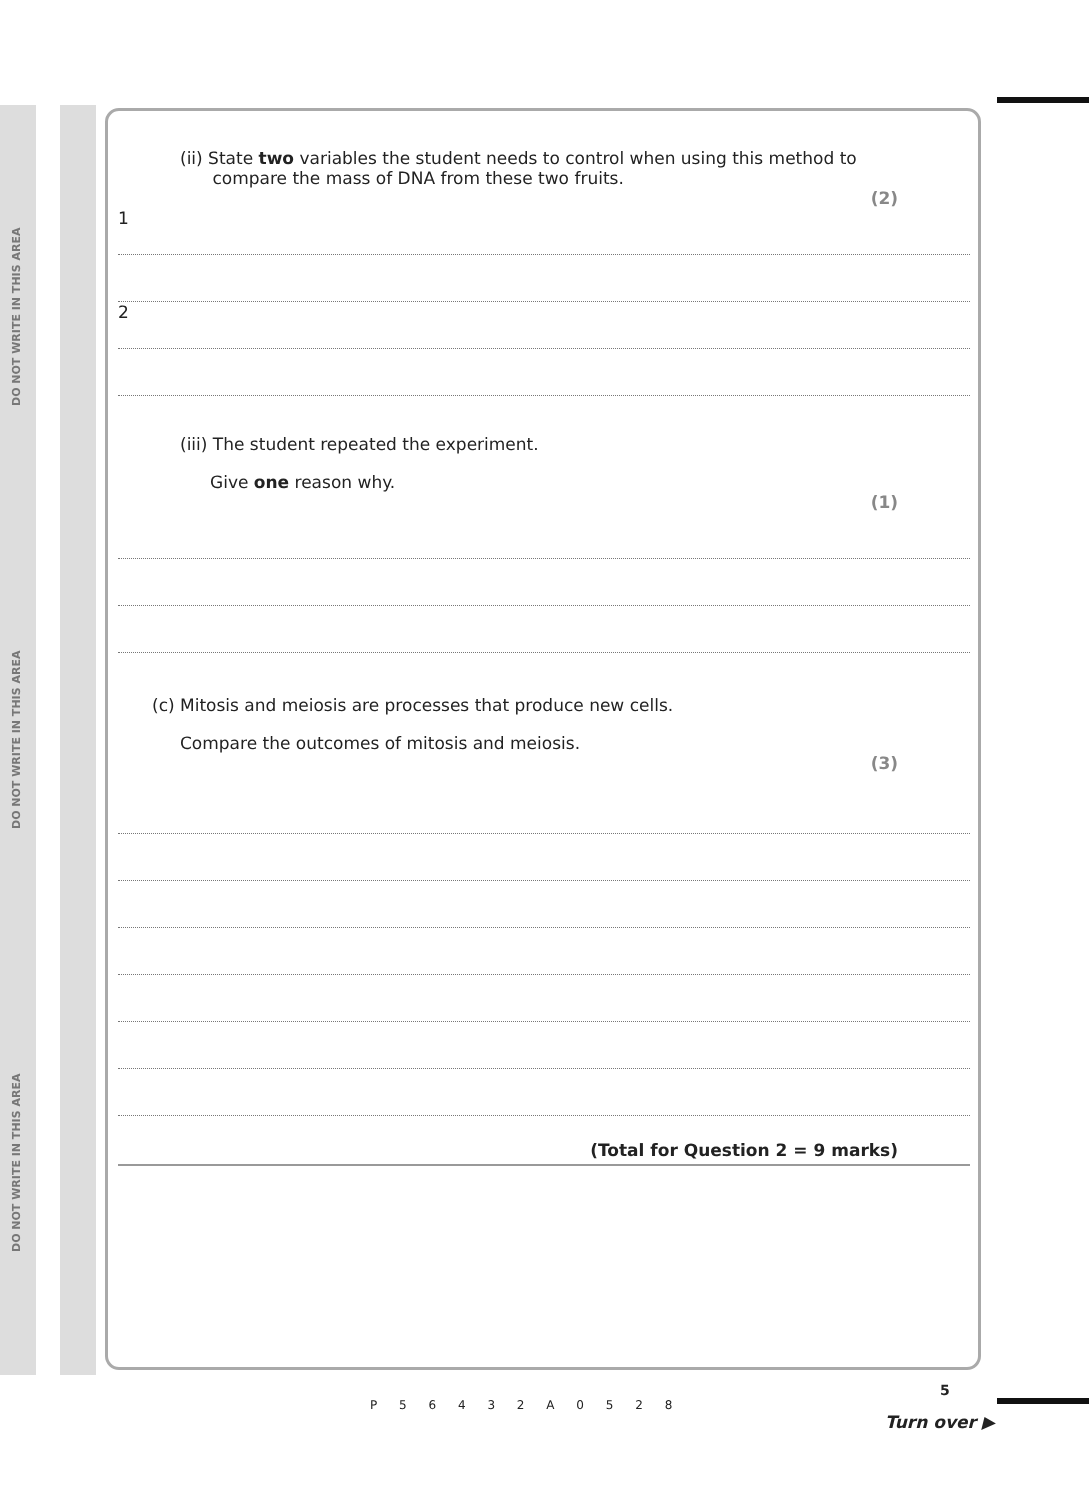DO NOT WRITE IN THIS AREA
DO NOT WRITE IN THIS AREA
DO NOT WRITE IN THIS AREA
(ii) State two variables the student needs to control when using this method to
compare the mass of DNA from these two fruits.
(2)
1
2
(iii) The student repeated the experiment.
Give one reason why.
(1)
(c) Mitosis and meiosis are processes that produce new cells.
Compare the outcomes of mitosis and meiosis.
(3)
(Total for Question 2 = 9 marks)
P 5 6 4 3 2 A 0 5 2 8
5
Turn over ▶